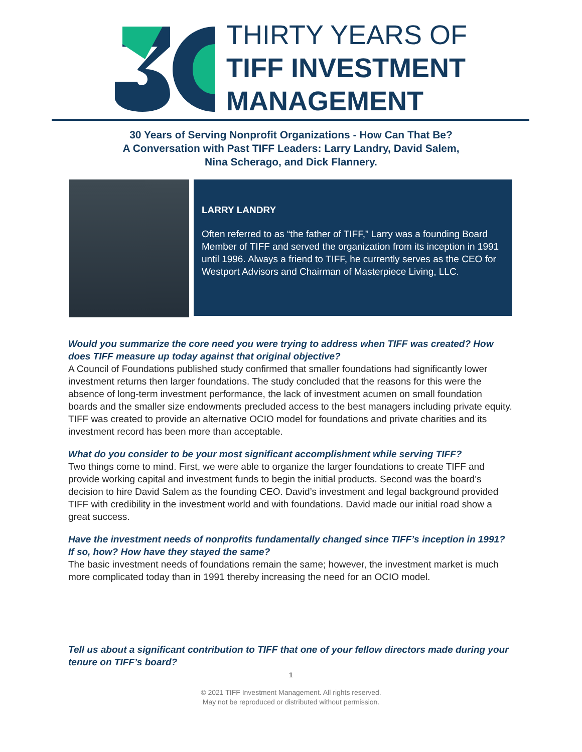THIRTY YEARS OF
TIFF INVESTMENT
MANAGEMENT
30 Years of Serving Nonprofit Organizations - How Can That Be?
A Conversation with Past TIFF Leaders: Larry Landry, David Salem,
Nina Scherago, and Dick Flannery.
LARRY LANDRY
Often referred to as “the father of TIFF,” Larry was a founding Board Member of TIFF and served the organization from its inception in 1991 until 1996. Always a friend to TIFF, he currently serves as the CEO for Westport Advisors and Chairman of Masterpiece Living, LLC.
Would you summarize the core need you were trying to address when TIFF was created? How does TIFF measure up today against that original objective?
A Council of Foundations published study confirmed that smaller foundations had significantly lower investment returns then larger foundations. The study concluded that the reasons for this were the absence of long-term investment performance, the lack of investment acumen on small foundation boards and the smaller size endowments precluded access to the best managers including private equity. TIFF was created to provide an alternative OCIO model for foundations and private charities and its investment record has been more than acceptable.
What do you consider to be your most significant accomplishment while serving TIFF?
Two things come to mind. First, we were able to organize the larger foundations to create TIFF and provide working capital and investment funds to begin the initial products. Second was the board’s decision to hire David Salem as the founding CEO. David’s investment and legal background provided TIFF with credibility in the investment world and with foundations. David made our initial road show a great success.
Have the investment needs of nonprofits fundamentally changed since TIFF’s inception in 1991? If so, how? How have they stayed the same?
The basic investment needs of foundations remain the same; however, the investment market is much more complicated today than in 1991 thereby increasing the need for an OCIO model.
Tell us about a significant contribution to TIFF that one of your fellow directors made during your tenure on TIFF’s board?
1
© 2021 TIFF Investment Management. All rights reserved.
May not be reproduced or distributed without permission.